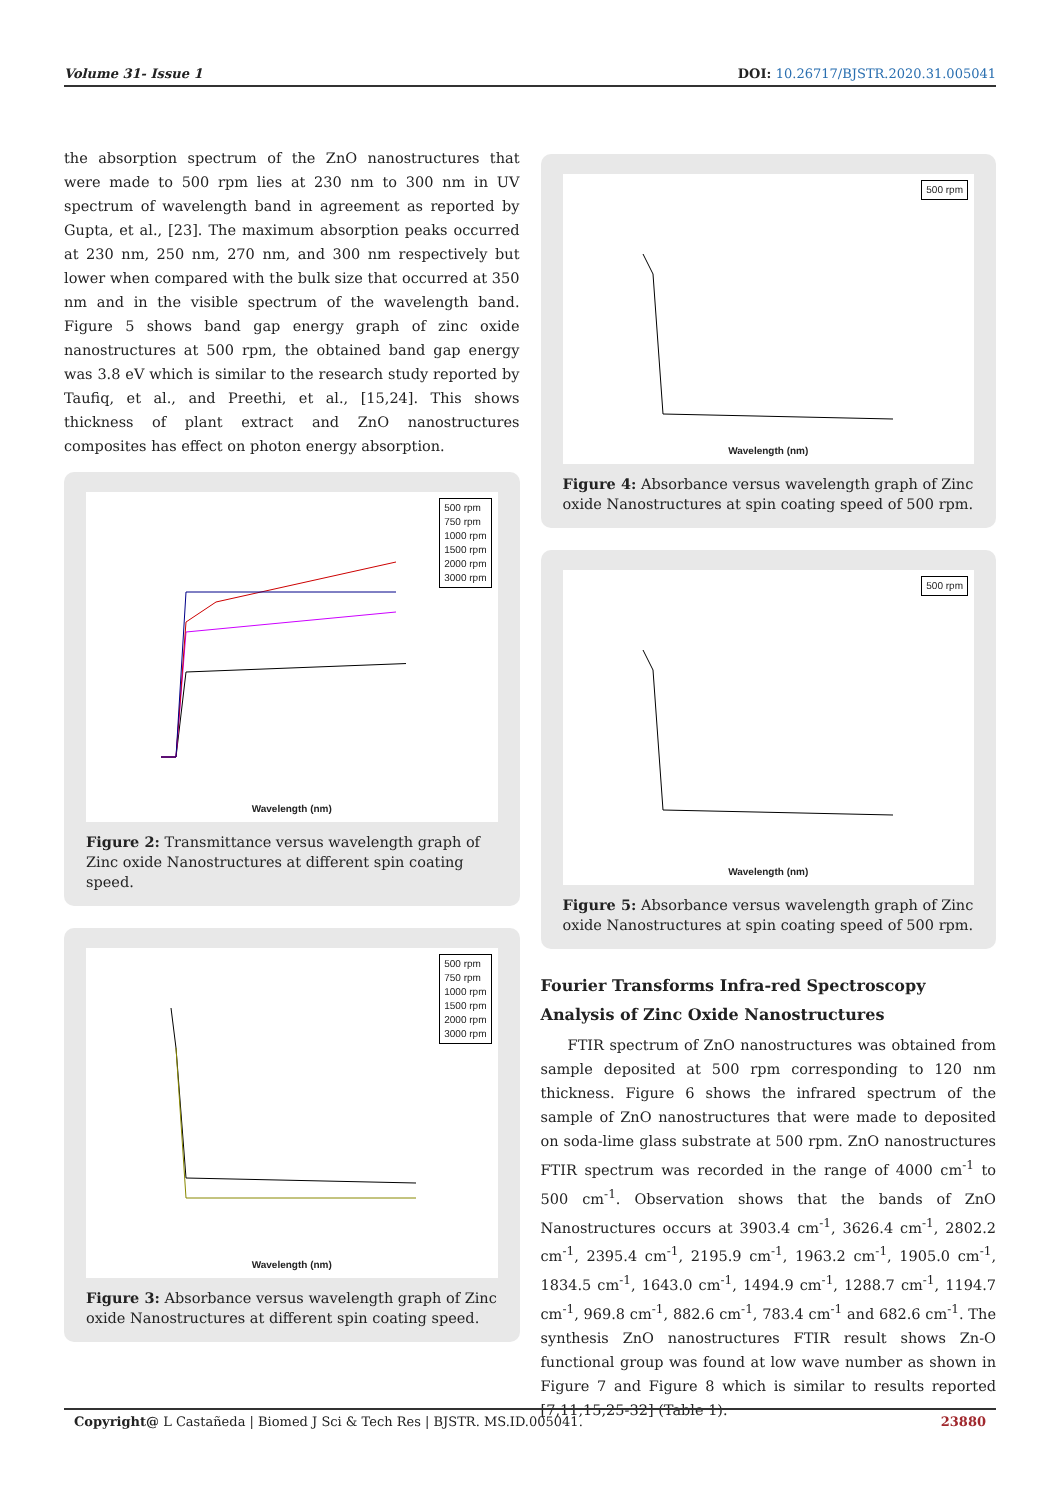Volume 31- Issue 1 DOI: 10.26717/BJSTR.2020.31.005041
the absorption spectrum of the ZnO nanostructures that were made to 500 rpm lies at 230 nm to 300 nm in UV spectrum of wavelength band in agreement as reported by Gupta, et al., [23]. The maximum absorption peaks occurred at 230 nm, 250 nm, 270 nm, and 300 nm respectively but lower when compared with the bulk size that occurred at 350 nm and in the visible spectrum of the wavelength band. Figure 5 shows band gap energy graph of zinc oxide nanostructures at 500 rpm, the obtained band gap energy was 3.8 eV which is similar to the research study reported by Taufiq, et al., and Preethi, et al., [15,24]. This shows thickness of plant extract and ZnO nanostructures composites has effect on photon energy absorption.
500 rpm
750 rpm
1000 rpm
1500 rpm
2000 rpm
3000 rpm
Wavelength (nm)
Figure 2: Transmittance versus wavelength graph of Zinc oxide Nanostructures at different spin coating speed.
500 rpm
750 rpm
1000 rpm
1500 rpm
2000 rpm
3000 rpm
Wavelength (nm)
Figure 3: Absorbance versus wavelength graph of Zinc oxide Nanostructures at different spin coating speed.
500 rpm
Wavelength (nm)
Figure 4: Absorbance versus wavelength graph of Zinc oxide Nanostructures at spin coating speed of 500 rpm.
500 rpm
Wavelength (nm)
Figure 5: Absorbance versus wavelength graph of Zinc oxide Nanostructures at spin coating speed of 500 rpm.
Fourier Transforms Infra-red Spectroscopy Analysis of Zinc Oxide Nanostructures
FTIR spectrum of ZnO nanostructures was obtained from sample deposited at 500 rpm corresponding to 120 nm thickness. Figure 6 shows the infrared spectrum of the sample of ZnO nanostructures that were made to deposited on soda-lime glass substrate at 500 rpm. ZnO nanostructures FTIR spectrum was recorded in the range of 4000 cm<sup>-1</sup> to 500 cm<sup>-1</sup>. Observation shows that the bands of ZnO Nanostructures occurs at 3903.4 cm<sup>-1</sup>, 3626.4 cm<sup>-1</sup>, 2802.2 cm<sup>-1</sup>, 2395.4 cm<sup>-1</sup>, 2195.9 cm<sup>-1</sup>, 1963.2 cm<sup>-1</sup>, 1905.0 cm<sup>-1</sup>, 1834.5 cm<sup>-1</sup>, 1643.0 cm<sup>-1</sup>, 1494.9 cm<sup>-1</sup>, 1288.7 cm<sup>-1</sup>, 1194.7 cm<sup>-1</sup>, 969.8 cm<sup>-1</sup>, 882.6 cm<sup>-1</sup>, 783.4 cm<sup>-1</sup> and 682.6 cm<sup>-1</sup>. The synthesis ZnO nanostructures FTIR result shows Zn-O functional group was found at low wave number as shown in Figure 7 and Figure 8 which is similar to results reported [7,11,15,25-32] (Table 1).
Copyright@ L Castañeda | Biomed J Sci & Tech Res | BJSTR. MS.ID.005041. 23880